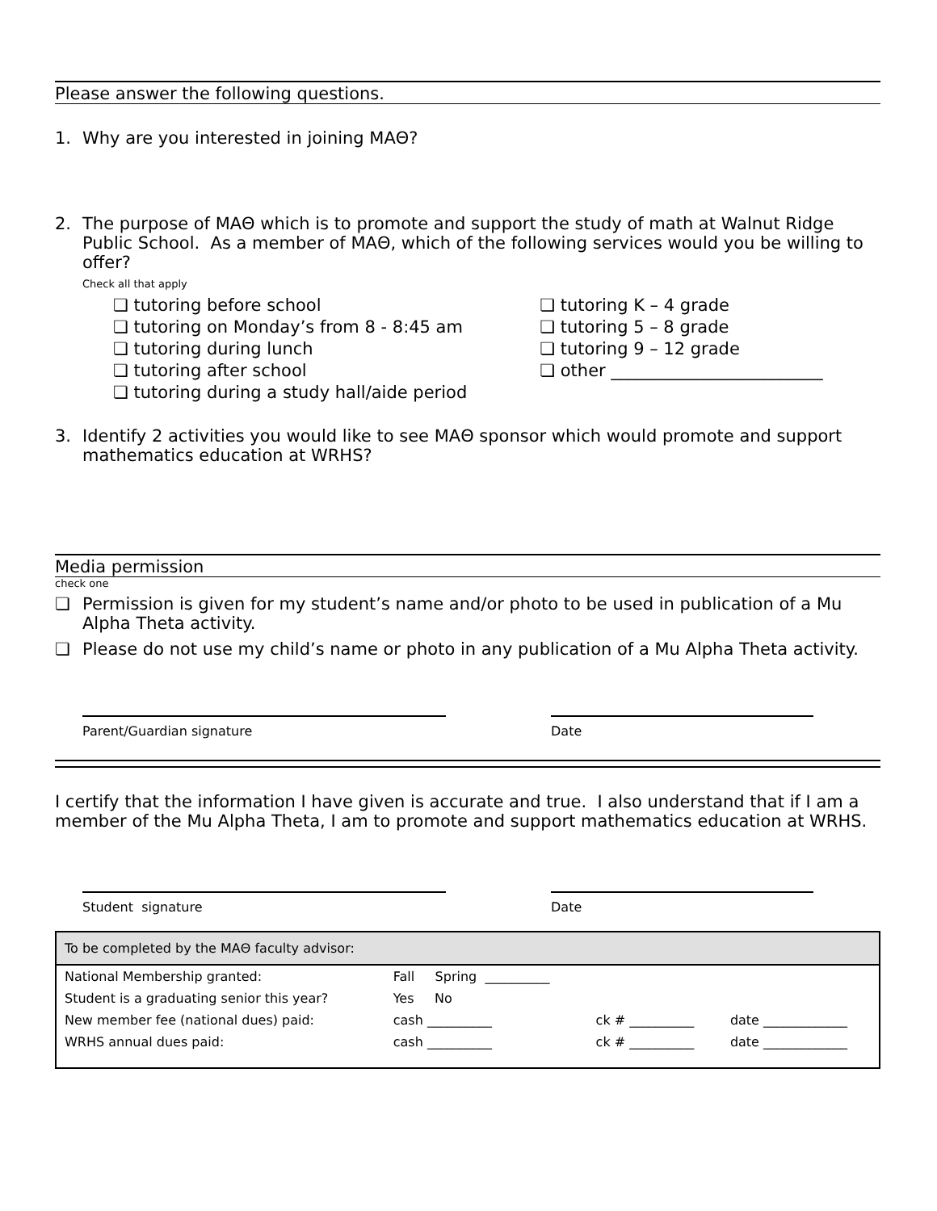Please answer the following questions.
1. Why are you interested in joining MAΘ?
2. The purpose of MAΘ which is to promote and support the study of math at Walnut Ridge Public School. As a member of MAΘ, which of the following services would you be willing to offer?
Check all that apply
❏ tutoring before school
❏ tutoring on Monday’s from 8 - 8:45 am
❏ tutoring during lunch
❏ tutoring after school
❏ tutoring during a study hall/aide period
❏ tutoring K – 4 grade
❏ tutoring 5 – 8 grade
❏ tutoring 9 – 12 grade
❏ other _________________________
3. Identify 2 activities you would like to see MAΘ sponsor which would promote and support mathematics education at WRHS?
Media permission
check one
❏ Permission is given for my student’s name and/or photo to be used in publication of a Mu Alpha Theta activity.
❏ Please do not use my child’s name or photo in any publication of a Mu Alpha Theta activity.
Parent/Guardian signature Date
I certify that the information I have given is accurate and true. I also understand that if I am a member of the Mu Alpha Theta, I am to promote and support mathematics education at WRHS.
Student signature Date
| To be completed by the MAΘ faculty advisor: | | | |
| --- | --- | --- | --- |
| National Membership granted: | Fall Spring __________ | | |
| Student is a graduating senior this year? | Yes No | | |
| New member fee (national dues) paid: | cash __________ | ck # __________ | date _____________ |
| WRHS annual dues paid: | cash __________ | ck # __________ | date _____________ |